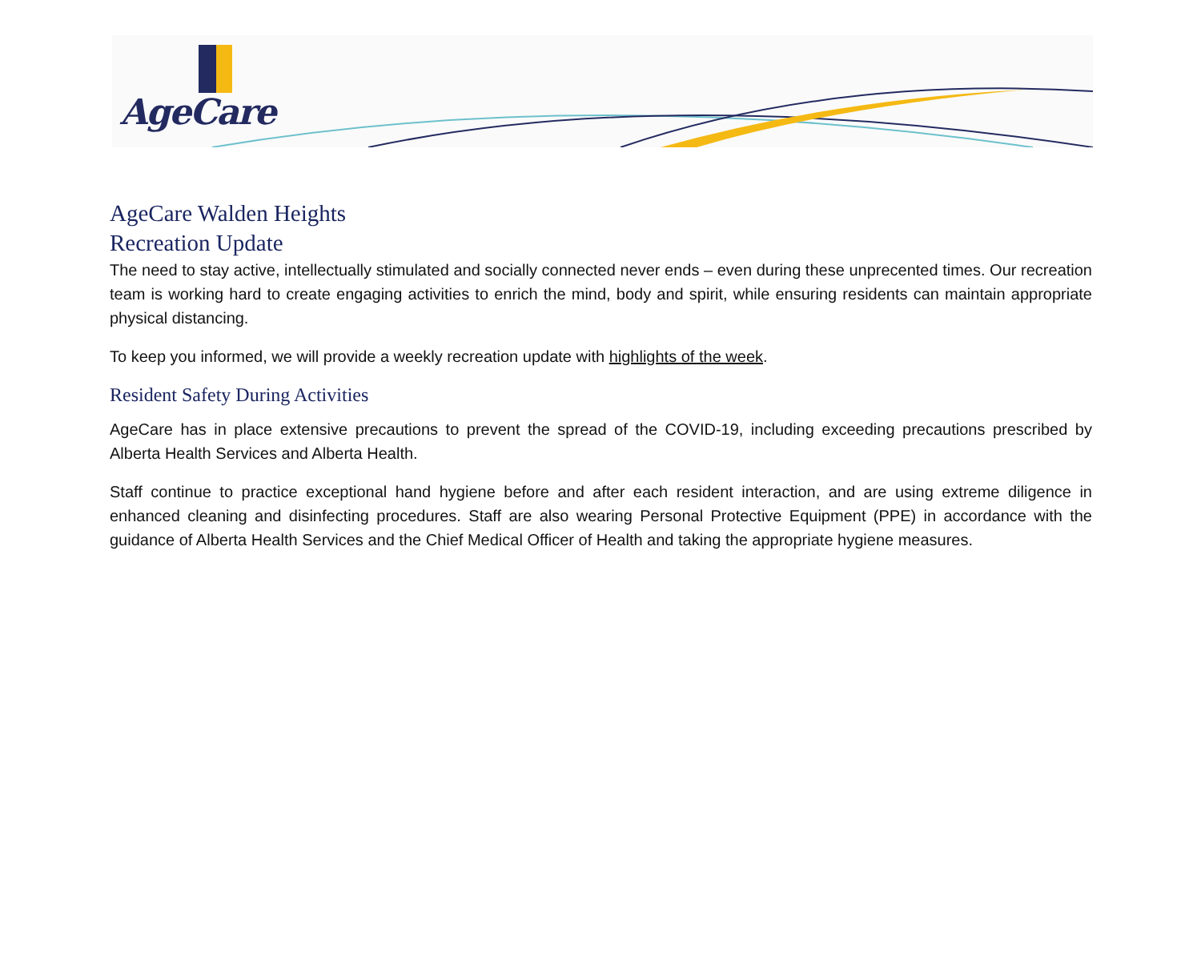AgeCare
AgeCare Walden Heights
Recreation Update
The need to stay active, intellectually stimulated and socially connected never ends – even during these unprecented times. Our recreation team is working hard to create engaging activities to enrich the mind, body and spirit, while ensuring residents can maintain appropriate physical distancing.
To keep you informed, we will provide a weekly recreation update with highlights of the week.
Resident Safety During Activities
AgeCare has in place extensive precautions to prevent the spread of the COVID-19, including exceeding precautions prescribed by Alberta Health Services and Alberta Health.
Staff continue to practice exceptional hand hygiene before and after each resident interaction, and are using extreme diligence in enhanced cleaning and disinfecting procedures. Staff are also wearing Personal Protective Equipment (PPE) in accordance with the guidance of Alberta Health Services and the Chief Medical Officer of Health and taking the appropriate hygiene measures.